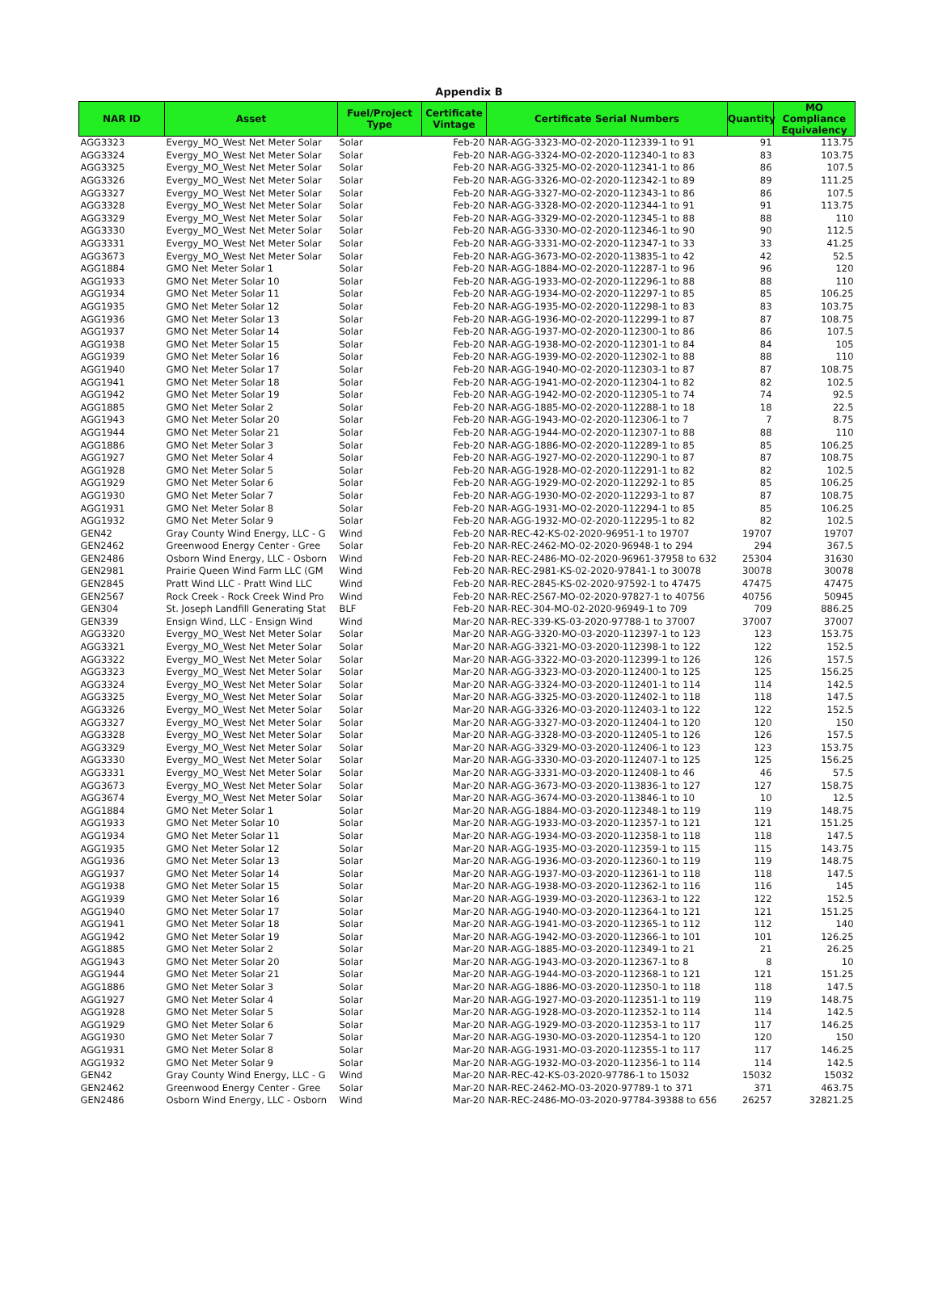Appendix B
| NAR ID | Asset | Fuel/Project Type | Certificate Vintage | Certificate Serial Numbers | Quantity | MO Compliance Equivalency |
| --- | --- | --- | --- | --- | --- | --- |
| AGG3323 | Evergy_MO_West Net Meter Solar | Solar | Feb-20 | NAR-AGG-3323-MO-02-2020-112339-1 to 91 | 91 | 113.75 |
| AGG3324 | Evergy_MO_West Net Meter Solar | Solar | Feb-20 | NAR-AGG-3324-MO-02-2020-112340-1 to 83 | 83 | 103.75 |
| AGG3325 | Evergy_MO_West Net Meter Solar | Solar | Feb-20 | NAR-AGG-3325-MO-02-2020-112341-1 to 86 | 86 | 107.5 |
| AGG3326 | Evergy_MO_West Net Meter Solar | Solar | Feb-20 | NAR-AGG-3326-MO-02-2020-112342-1 to 89 | 89 | 111.25 |
| AGG3327 | Evergy_MO_West Net Meter Solar | Solar | Feb-20 | NAR-AGG-3327-MO-02-2020-112343-1 to 86 | 86 | 107.5 |
| AGG3328 | Evergy_MO_West Net Meter Solar | Solar | Feb-20 | NAR-AGG-3328-MO-02-2020-112344-1 to 91 | 91 | 113.75 |
| AGG3329 | Evergy_MO_West Net Meter Solar | Solar | Feb-20 | NAR-AGG-3329-MO-02-2020-112345-1 to 88 | 88 | 110 |
| AGG3330 | Evergy_MO_West Net Meter Solar | Solar | Feb-20 | NAR-AGG-3330-MO-02-2020-112346-1 to 90 | 90 | 112.5 |
| AGG3331 | Evergy_MO_West Net Meter Solar | Solar | Feb-20 | NAR-AGG-3331-MO-02-2020-112347-1 to 33 | 33 | 41.25 |
| AGG3673 | Evergy_MO_West Net Meter Solar | Solar | Feb-20 | NAR-AGG-3673-MO-02-2020-113835-1 to 42 | 42 | 52.5 |
| AGG1884 | GMO Net Meter Solar 1 | Solar | Feb-20 | NAR-AGG-1884-MO-02-2020-112287-1 to 96 | 96 | 120 |
| AGG1933 | GMO Net Meter Solar 10 | Solar | Feb-20 | NAR-AGG-1933-MO-02-2020-112296-1 to 88 | 88 | 110 |
| AGG1934 | GMO Net Meter Solar 11 | Solar | Feb-20 | NAR-AGG-1934-MO-02-2020-112297-1 to 85 | 85 | 106.25 |
| AGG1935 | GMO Net Meter Solar 12 | Solar | Feb-20 | NAR-AGG-1935-MO-02-2020-112298-1 to 83 | 83 | 103.75 |
| AGG1936 | GMO Net Meter Solar 13 | Solar | Feb-20 | NAR-AGG-1936-MO-02-2020-112299-1 to 87 | 87 | 108.75 |
| AGG1937 | GMO Net Meter Solar 14 | Solar | Feb-20 | NAR-AGG-1937-MO-02-2020-112300-1 to 86 | 86 | 107.5 |
| AGG1938 | GMO Net Meter Solar 15 | Solar | Feb-20 | NAR-AGG-1938-MO-02-2020-112301-1 to 84 | 84 | 105 |
| AGG1939 | GMO Net Meter Solar 16 | Solar | Feb-20 | NAR-AGG-1939-MO-02-2020-112302-1 to 88 | 88 | 110 |
| AGG1940 | GMO Net Meter Solar 17 | Solar | Feb-20 | NAR-AGG-1940-MO-02-2020-112303-1 to 87 | 87 | 108.75 |
| AGG1941 | GMO Net Meter Solar 18 | Solar | Feb-20 | NAR-AGG-1941-MO-02-2020-112304-1 to 82 | 82 | 102.5 |
| AGG1942 | GMO Net Meter Solar 19 | Solar | Feb-20 | NAR-AGG-1942-MO-02-2020-112305-1 to 74 | 74 | 92.5 |
| AGG1885 | GMO Net Meter Solar 2 | Solar | Feb-20 | NAR-AGG-1885-MO-02-2020-112288-1 to 18 | 18 | 22.5 |
| AGG1943 | GMO Net Meter Solar 20 | Solar | Feb-20 | NAR-AGG-1943-MO-02-2020-112306-1 to 7 | 7 | 8.75 |
| AGG1944 | GMO Net Meter Solar 21 | Solar | Feb-20 | NAR-AGG-1944-MO-02-2020-112307-1 to 88 | 88 | 110 |
| AGG1886 | GMO Net Meter Solar 3 | Solar | Feb-20 | NAR-AGG-1886-MO-02-2020-112289-1 to 85 | 85 | 106.25 |
| AGG1927 | GMO Net Meter Solar 4 | Solar | Feb-20 | NAR-AGG-1927-MO-02-2020-112290-1 to 87 | 87 | 108.75 |
| AGG1928 | GMO Net Meter Solar 5 | Solar | Feb-20 | NAR-AGG-1928-MO-02-2020-112291-1 to 82 | 82 | 102.5 |
| AGG1929 | GMO Net Meter Solar 6 | Solar | Feb-20 | NAR-AGG-1929-MO-02-2020-112292-1 to 85 | 85 | 106.25 |
| AGG1930 | GMO Net Meter Solar 7 | Solar | Feb-20 | NAR-AGG-1930-MO-02-2020-112293-1 to 87 | 87 | 108.75 |
| AGG1931 | GMO Net Meter Solar 8 | Solar | Feb-20 | NAR-AGG-1931-MO-02-2020-112294-1 to 85 | 85 | 106.25 |
| AGG1932 | GMO Net Meter Solar 9 | Solar | Feb-20 | NAR-AGG-1932-MO-02-2020-112295-1 to 82 | 82 | 102.5 |
| GEN42 | Gray County Wind Energy, LLC - G | Wind | Feb-20 | NAR-REC-42-KS-02-2020-96951-1 to 19707 | 19707 | 19707 |
| GEN2462 | Greenwood Energy Center - Gree | Solar | Feb-20 | NAR-REC-2462-MO-02-2020-96948-1 to 294 | 294 | 367.5 |
| GEN2486 | Osborn Wind Energy, LLC - Osborn | Wind | Feb-20 | NAR-REC-2486-MO-02-2020-96961-37958 to 632 | 25304 | 31630 |
| GEN2981 | Prairie Queen Wind Farm LLC (GM | Wind | Feb-20 | NAR-REC-2981-KS-02-2020-97841-1 to 30078 | 30078 | 30078 |
| GEN2845 | Pratt Wind LLC - Pratt Wind LLC | Wind | Feb-20 | NAR-REC-2845-KS-02-2020-97592-1 to 47475 | 47475 | 47475 |
| GEN2567 | Rock Creek - Rock Creek Wind Pro | Wind | Feb-20 | NAR-REC-2567-MO-02-2020-97827-1 to 40756 | 40756 | 50945 |
| GEN304 | St. Joseph Landfill Generating Stat | BLF | Feb-20 | NAR-REC-304-MO-02-2020-96949-1 to 709 | 709 | 886.25 |
| GEN339 | Ensign Wind, LLC - Ensign Wind | Wind | Mar-20 | NAR-REC-339-KS-03-2020-97788-1 to 37007 | 37007 | 37007 |
| AGG3320 | Evergy_MO_West Net Meter Solar | Solar | Mar-20 | NAR-AGG-3320-MO-03-2020-112397-1 to 123 | 123 | 153.75 |
| AGG3321 | Evergy_MO_West Net Meter Solar | Solar | Mar-20 | NAR-AGG-3321-MO-03-2020-112398-1 to 122 | 122 | 152.5 |
| AGG3322 | Evergy_MO_West Net Meter Solar | Solar | Mar-20 | NAR-AGG-3322-MO-03-2020-112399-1 to 126 | 126 | 157.5 |
| AGG3323 | Evergy_MO_West Net Meter Solar | Solar | Mar-20 | NAR-AGG-3323-MO-03-2020-112400-1 to 125 | 125 | 156.25 |
| AGG3324 | Evergy_MO_West Net Meter Solar | Solar | Mar-20 | NAR-AGG-3324-MO-03-2020-112401-1 to 114 | 114 | 142.5 |
| AGG3325 | Evergy_MO_West Net Meter Solar | Solar | Mar-20 | NAR-AGG-3325-MO-03-2020-112402-1 to 118 | 118 | 147.5 |
| AGG3326 | Evergy_MO_West Net Meter Solar | Solar | Mar-20 | NAR-AGG-3326-MO-03-2020-112403-1 to 122 | 122 | 152.5 |
| AGG3327 | Evergy_MO_West Net Meter Solar | Solar | Mar-20 | NAR-AGG-3327-MO-03-2020-112404-1 to 120 | 120 | 150 |
| AGG3328 | Evergy_MO_West Net Meter Solar | Solar | Mar-20 | NAR-AGG-3328-MO-03-2020-112405-1 to 126 | 126 | 157.5 |
| AGG3329 | Evergy_MO_West Net Meter Solar | Solar | Mar-20 | NAR-AGG-3329-MO-03-2020-112406-1 to 123 | 123 | 153.75 |
| AGG3330 | Evergy_MO_West Net Meter Solar | Solar | Mar-20 | NAR-AGG-3330-MO-03-2020-112407-1 to 125 | 125 | 156.25 |
| AGG3331 | Evergy_MO_West Net Meter Solar | Solar | Mar-20 | NAR-AGG-3331-MO-03-2020-112408-1 to 46 | 46 | 57.5 |
| AGG3673 | Evergy_MO_West Net Meter Solar | Solar | Mar-20 | NAR-AGG-3673-MO-03-2020-113836-1 to 127 | 127 | 158.75 |
| AGG3674 | Evergy_MO_West Net Meter Solar | Solar | Mar-20 | NAR-AGG-3674-MO-03-2020-113846-1 to 10 | 10 | 12.5 |
| AGG1884 | GMO Net Meter Solar 1 | Solar | Mar-20 | NAR-AGG-1884-MO-03-2020-112348-1 to 119 | 119 | 148.75 |
| AGG1933 | GMO Net Meter Solar 10 | Solar | Mar-20 | NAR-AGG-1933-MO-03-2020-112357-1 to 121 | 121 | 151.25 |
| AGG1934 | GMO Net Meter Solar 11 | Solar | Mar-20 | NAR-AGG-1934-MO-03-2020-112358-1 to 118 | 118 | 147.5 |
| AGG1935 | GMO Net Meter Solar 12 | Solar | Mar-20 | NAR-AGG-1935-MO-03-2020-112359-1 to 115 | 115 | 143.75 |
| AGG1936 | GMO Net Meter Solar 13 | Solar | Mar-20 | NAR-AGG-1936-MO-03-2020-112360-1 to 119 | 119 | 148.75 |
| AGG1937 | GMO Net Meter Solar 14 | Solar | Mar-20 | NAR-AGG-1937-MO-03-2020-112361-1 to 118 | 118 | 147.5 |
| AGG1938 | GMO Net Meter Solar 15 | Solar | Mar-20 | NAR-AGG-1938-MO-03-2020-112362-1 to 116 | 116 | 145 |
| AGG1939 | GMO Net Meter Solar 16 | Solar | Mar-20 | NAR-AGG-1939-MO-03-2020-112363-1 to 122 | 122 | 152.5 |
| AGG1940 | GMO Net Meter Solar 17 | Solar | Mar-20 | NAR-AGG-1940-MO-03-2020-112364-1 to 121 | 121 | 151.25 |
| AGG1941 | GMO Net Meter Solar 18 | Solar | Mar-20 | NAR-AGG-1941-MO-03-2020-112365-1 to 112 | 112 | 140 |
| AGG1942 | GMO Net Meter Solar 19 | Solar | Mar-20 | NAR-AGG-1942-MO-03-2020-112366-1 to 101 | 101 | 126.25 |
| AGG1885 | GMO Net Meter Solar 2 | Solar | Mar-20 | NAR-AGG-1885-MO-03-2020-112349-1 to 21 | 21 | 26.25 |
| AGG1943 | GMO Net Meter Solar 20 | Solar | Mar-20 | NAR-AGG-1943-MO-03-2020-112367-1 to 8 | 8 | 10 |
| AGG1944 | GMO Net Meter Solar 21 | Solar | Mar-20 | NAR-AGG-1944-MO-03-2020-112368-1 to 121 | 121 | 151.25 |
| AGG1886 | GMO Net Meter Solar 3 | Solar | Mar-20 | NAR-AGG-1886-MO-03-2020-112350-1 to 118 | 118 | 147.5 |
| AGG1927 | GMO Net Meter Solar 4 | Solar | Mar-20 | NAR-AGG-1927-MO-03-2020-112351-1 to 119 | 119 | 148.75 |
| AGG1928 | GMO Net Meter Solar 5 | Solar | Mar-20 | NAR-AGG-1928-MO-03-2020-112352-1 to 114 | 114 | 142.5 |
| AGG1929 | GMO Net Meter Solar 6 | Solar | Mar-20 | NAR-AGG-1929-MO-03-2020-112353-1 to 117 | 117 | 146.25 |
| AGG1930 | GMO Net Meter Solar 7 | Solar | Mar-20 | NAR-AGG-1930-MO-03-2020-112354-1 to 120 | 120 | 150 |
| AGG1931 | GMO Net Meter Solar 8 | Solar | Mar-20 | NAR-AGG-1931-MO-03-2020-112355-1 to 117 | 117 | 146.25 |
| AGG1932 | GMO Net Meter Solar 9 | Solar | Mar-20 | NAR-AGG-1932-MO-03-2020-112356-1 to 114 | 114 | 142.5 |
| GEN42 | Gray County Wind Energy, LLC - G | Wind | Mar-20 | NAR-REC-42-KS-03-2020-97786-1 to 15032 | 15032 | 15032 |
| GEN2462 | Greenwood Energy Center - Gree | Solar | Mar-20 | NAR-REC-2462-MO-03-2020-97789-1 to 371 | 371 | 463.75 |
| GEN2486 | Osborn Wind Energy, LLC - Osborn | Wind | Mar-20 | NAR-REC-2486-MO-03-2020-97784-39388 to 656 | 26257 | 32821.25 |